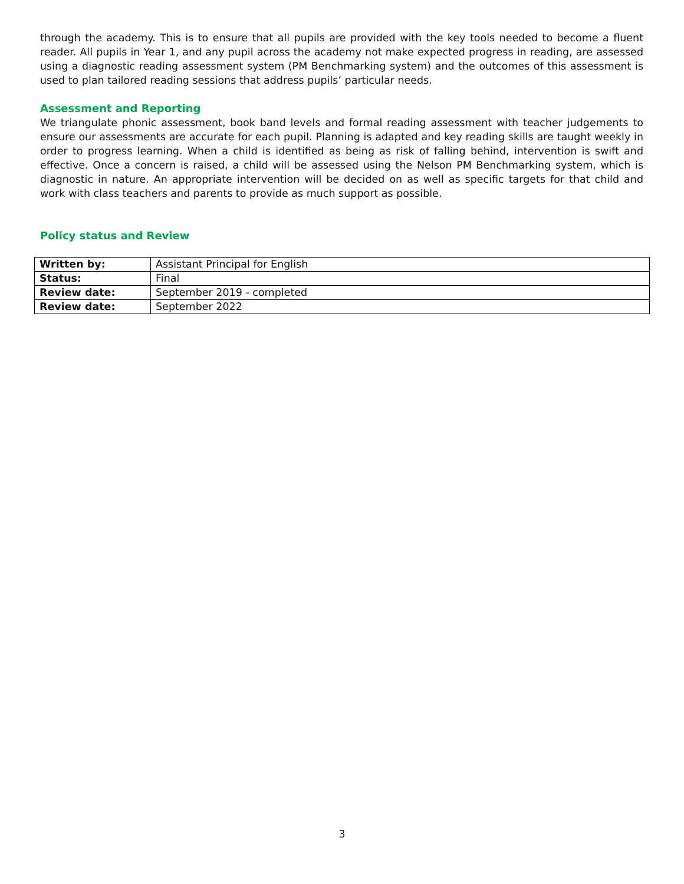through the academy. This is to ensure that all pupils are provided with the key tools needed to become a fluent reader. All pupils in Year 1, and any pupil across the academy not make expected progress in reading, are assessed using a diagnostic reading assessment system (PM Benchmarking system) and the outcomes of this assessment is used to plan tailored reading sessions that address pupils’ particular needs.
Assessment and Reporting
We triangulate phonic assessment, book band levels and formal reading assessment with teacher judgements to ensure our assessments are accurate for each pupil. Planning is adapted and key reading skills are taught weekly in order to progress learning. When a child is identified as being as risk of falling behind, intervention is swift and effective. Once a concern is raised, a child will be assessed using the Nelson PM Benchmarking system, which is diagnostic in nature. An appropriate intervention will be decided on as well as specific targets for that child and work with class teachers and parents to provide as much support as possible.
Policy status and Review
| Written by: | Assistant Principal for English |
| Status: | Final |
| Review date: | September 2019 - completed |
| Review date: | September 2022 |
3